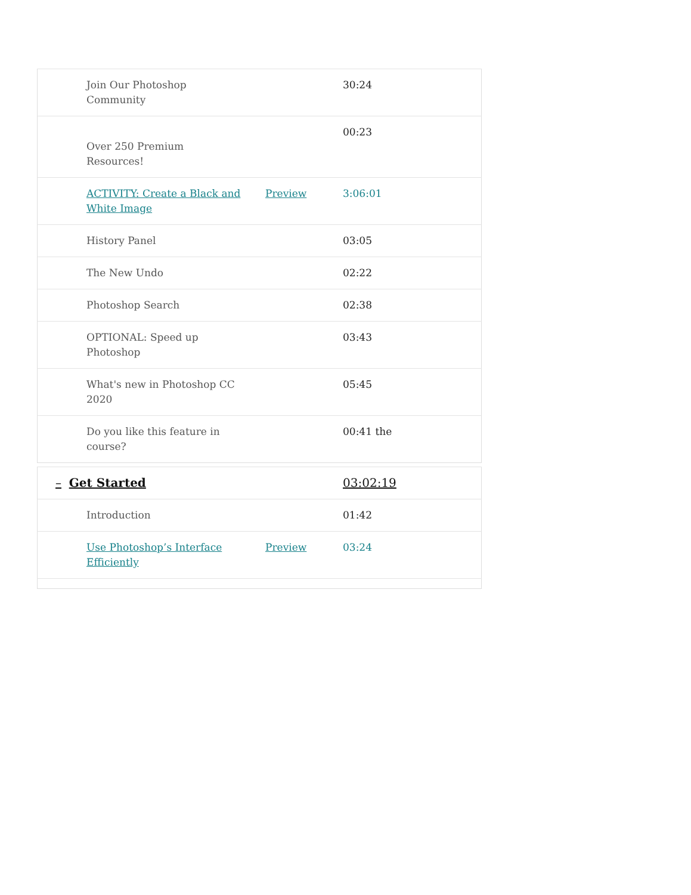| Join Our Photoshop Community | | 30:24 |
| Over 250 Premium Resources! | | 00:23 |
| ACTIVITY: Create a Black and White Image | Preview | 3:06:01 |
| History Panel | | 03:05 |
| The New Undo | | 02:22 |
| Photoshop Search | | 02:38 |
| OPTIONAL: Speed up Photoshop | | 03:43 |
| What's new in Photoshop CC 2020 | | 05:45 |
| Do you like this feature in course? | | 00:41 the |
| – Get Started | | 03:02:19 |
| Introduction | | 01:42 |
| Use Photoshop’s Interface Efficiently | Preview | 03:24 |